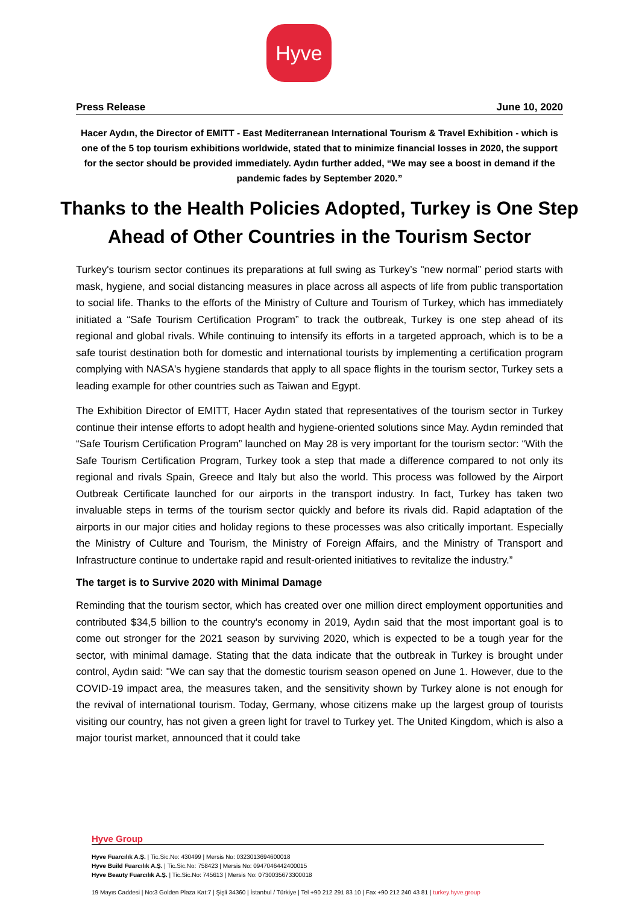Hyve
Press Release June 10, 2020
Hacer Aydın, the Director of EMITT - East Mediterranean International Tourism & Travel Exhibition - which is one of the 5 top tourism exhibitions worldwide, stated that to minimize financial losses in 2020, the support for the sector should be provided immediately. Aydın further added, “We may see a boost in demand if the pandemic fades by September 2020.”
Thanks to the Health Policies Adopted, Turkey is One Step Ahead of Other Countries in the Tourism Sector
Turkey's tourism sector continues its preparations at full swing as Turkey’s "new normal” period starts with mask, hygiene, and social distancing measures in place across all aspects of life from public transportation to social life. Thanks to the efforts of the Ministry of Culture and Tourism of Turkey, which has immediately initiated a “Safe Tourism Certification Program” to track the outbreak, Turkey is one step ahead of its regional and global rivals. While continuing to intensify its efforts in a targeted approach, which is to be a safe tourist destination both for domestic and international tourists by implementing a certification program complying with NASA's hygiene standards that apply to all space flights in the tourism sector, Turkey sets a leading example for other countries such as Taiwan and Egypt.
The Exhibition Director of EMITT, Hacer Aydın stated that representatives of the tourism sector in Turkey continue their intense efforts to adopt health and hygiene-oriented solutions since May. Aydın reminded that “Safe Tourism Certification Program” launched on May 28 is very important for the tourism sector: “With the Safe Tourism Certification Program, Turkey took a step that made a difference compared to not only its regional and rivals Spain, Greece and Italy but also the world. This process was followed by the Airport Outbreak Certificate launched for our airports in the transport industry. In fact, Turkey has taken two invaluable steps in terms of the tourism sector quickly and before its rivals did. Rapid adaptation of the airports in our major cities and holiday regions to these processes was also critically important. Especially the Ministry of Culture and Tourism, the Ministry of Foreign Affairs, and the Ministry of Transport and Infrastructure continue to undertake rapid and result-oriented initiatives to revitalize the industry.”
The target is to Survive 2020 with Minimal Damage
Reminding that the tourism sector, which has created over one million direct employment opportunities and contributed $34,5 billion to the country's economy in 2019, Aydın said that the most important goal is to come out stronger for the 2021 season by surviving 2020, which is expected to be a tough year for the sector, with minimal damage. Stating that the data indicate that the outbreak in Turkey is brought under control, Aydın said: "We can say that the domestic tourism season opened on June 1. However, due to the COVID-19 impact area, the measures taken, and the sensitivity shown by Turkey alone is not enough for the revival of international tourism. Today, Germany, whose citizens make up the largest group of tourists visiting our country, has not given a green light for travel to Turkey yet. The United Kingdom, which is also a major tourist market, announced that it could take
Hyve Group
Hyve Fuarcılık A.Ş. | Tic.Sic.No: 430499 | Mersis No: 0323013694600018
Hyve Build Fuarcılık A.Ş. | Tic.Sic.No: 758423 | Mersis No: 0947046442400015
Hyve Beauty Fuarcılık A.Ş. | Tic.Sic.No: 745613 | Mersis No: 0730035673300018
19 Mayıs Caddesi | No:3 Golden Plaza Kat:7 | Şişli 34360 | İstanbul / Türkiye | Tel +90 212 291 83 10 | Fax +90 212 240 43 81 | turkey.hyve.group